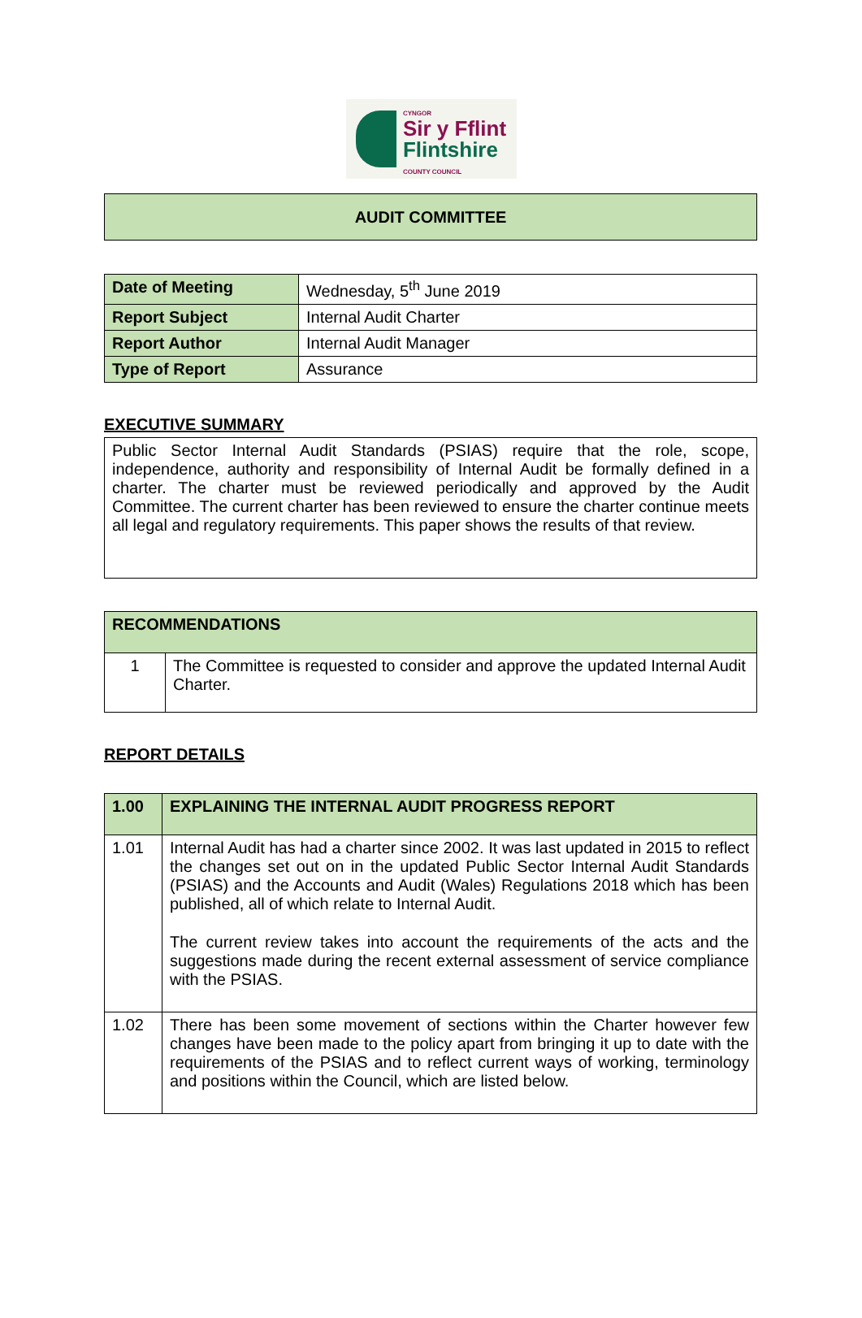CYNGOR
Sir y Fflint
Flintshire
COUNTY COUNCIL
AUDIT COMMITTEE
| Date of Meeting | Wednesday, 5<sup>th</sup> June 2019 |
| Report Subject | Internal Audit Charter |
| Report Author | Internal Audit Manager |
| Type of Report | Assurance |
EXECUTIVE SUMMARY
| Public Sector Internal Audit Standards (PSIAS) require that the role, scope, independence, authority and responsibility of Internal Audit be formally defined in a charter. The charter must be reviewed periodically and approved by the Audit Committee. The current charter has been reviewed to ensure the charter continue meets all legal and regulatory requirements. This paper shows the results of that review. |
| RECOMMENDATIONS | |
| --- | --- |
| 1 | The Committee is requested to consider and approve the updated Internal Audit Charter. |
REPORT DETAILS
| 1.00 | EXPLAINING THE INTERNAL AUDIT PROGRESS REPORT |
| --- | --- |
| 1.01 | Internal Audit has had a charter since 2002. It was last updated in 2015 to reflect the changes set out on in the updated Public Sector Internal Audit Standards (PSIAS) and the Accounts and Audit (Wales) Regulations 2018 which has been published, all of which relate to Internal Audit. The current review takes into account the requirements of the acts and the suggestions made during the recent external assessment of service compliance with the PSIAS. |
| 1.02 | There has been some movement of sections within the Charter however few changes have been made to the policy apart from bringing it up to date with the requirements of the PSIAS and to reflect current ways of working, terminology and positions within the Council, which are listed below. |